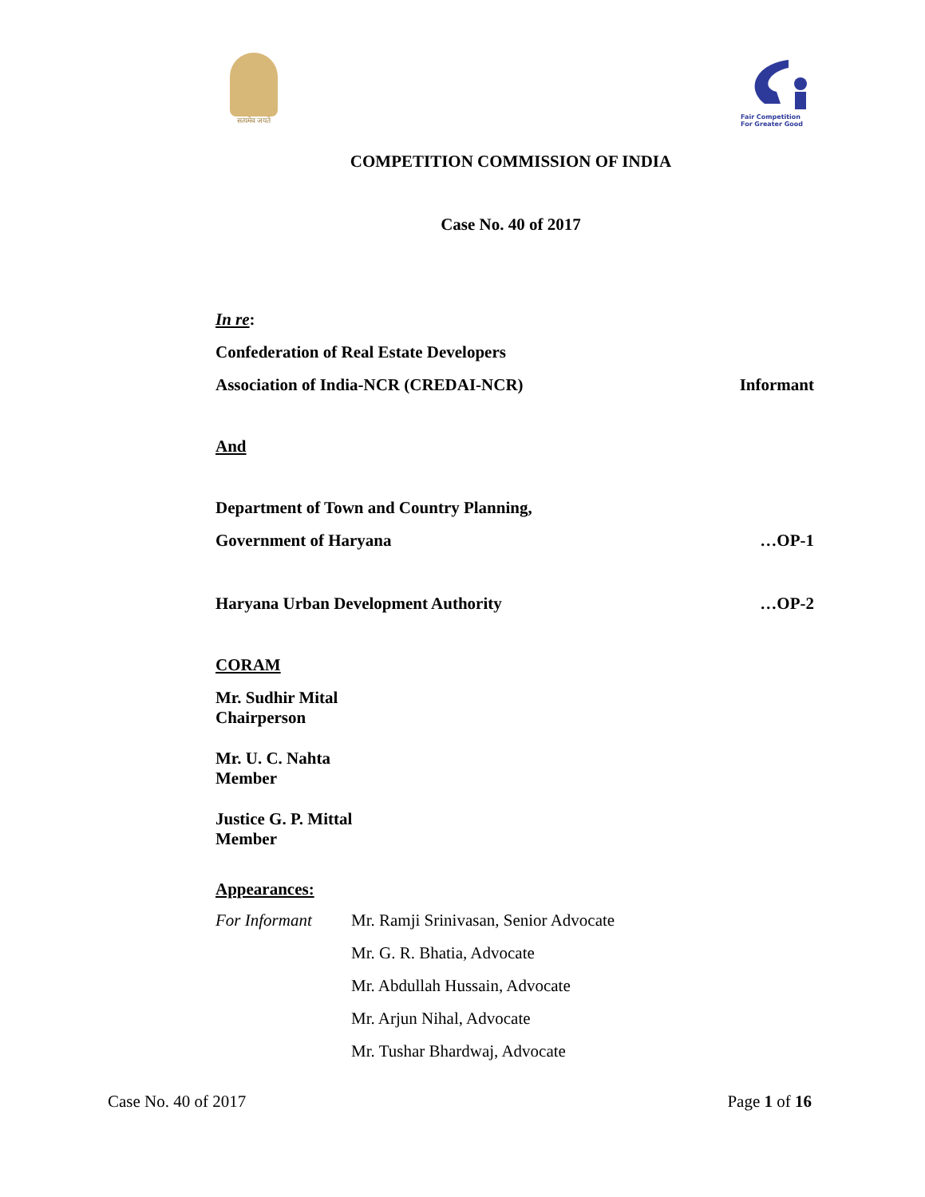सत्यमेव जयते
Fair Competition
For Greater Good
COMPETITION COMMISSION OF INDIA
Case No. 40 of 2017
In re:
Confederation of Real Estate Developers
Association of India-NCR (CREDAI-NCR) Informant
And
Department of Town and Country Planning,
Government of Haryana …OP-1
Haryana Urban Development Authority …OP-2
CORAM
Mr. Sudhir Mital
Chairperson
Mr. U. C. Nahta
Member
Justice G. P. Mittal
Member
Appearances:
For Informant Mr. Ramji Srinivasan, Senior Advocate
Mr. G. R. Bhatia, Advocate
Mr. Abdullah Hussain, Advocate
Mr. Arjun Nihal, Advocate
Mr. Tushar Bhardwaj, Advocate
Case No. 40 of 2017 Page 1 of 16